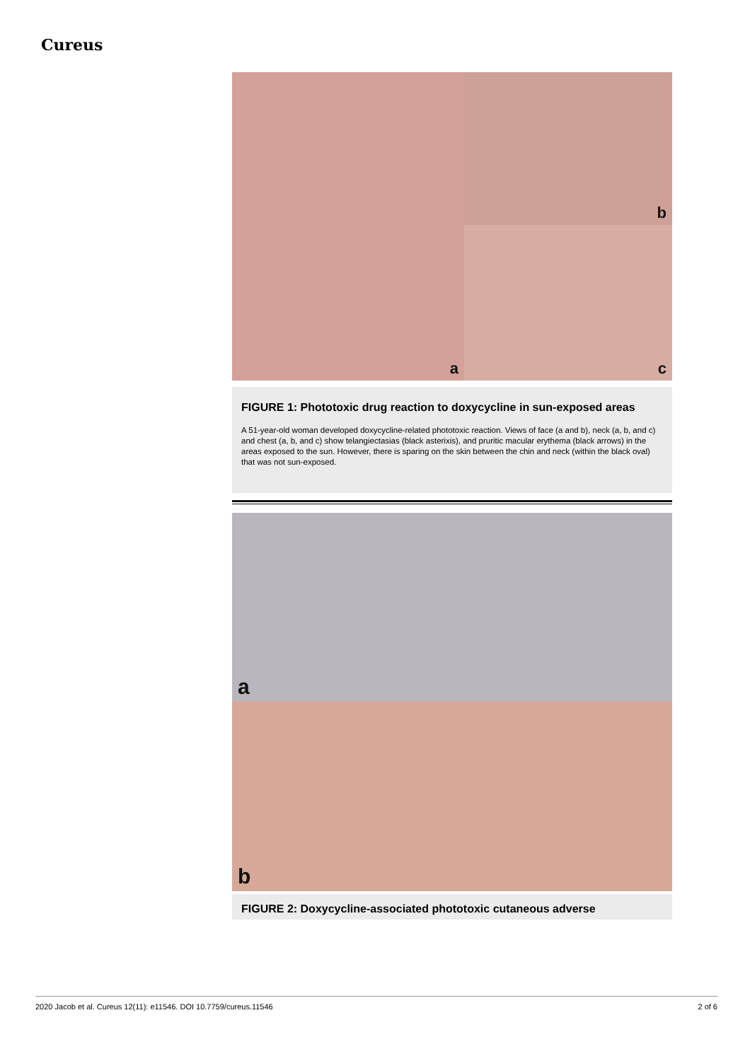Cureus
a
b
c
FIGURE 1: Phototoxic drug reaction to doxycycline in sun-exposed areas
A 51-year-old woman developed doxycycline-related phototoxic reaction. Views of face (a and b), neck (a, b, and c) and chest (a, b, and c) show telangiectasias (black asterixis), and pruritic macular erythema (black arrows) in the areas exposed to the sun. However, there is sparing on the skin between the chin and neck (within the black oval) that was not sun-exposed.
a
b
FIGURE 2: Doxycycline-associated phototoxic cutaneous adverse
2020 Jacob et al. Cureus 12(11): e11546. DOI 10.7759/cureus.11546 2 of 6